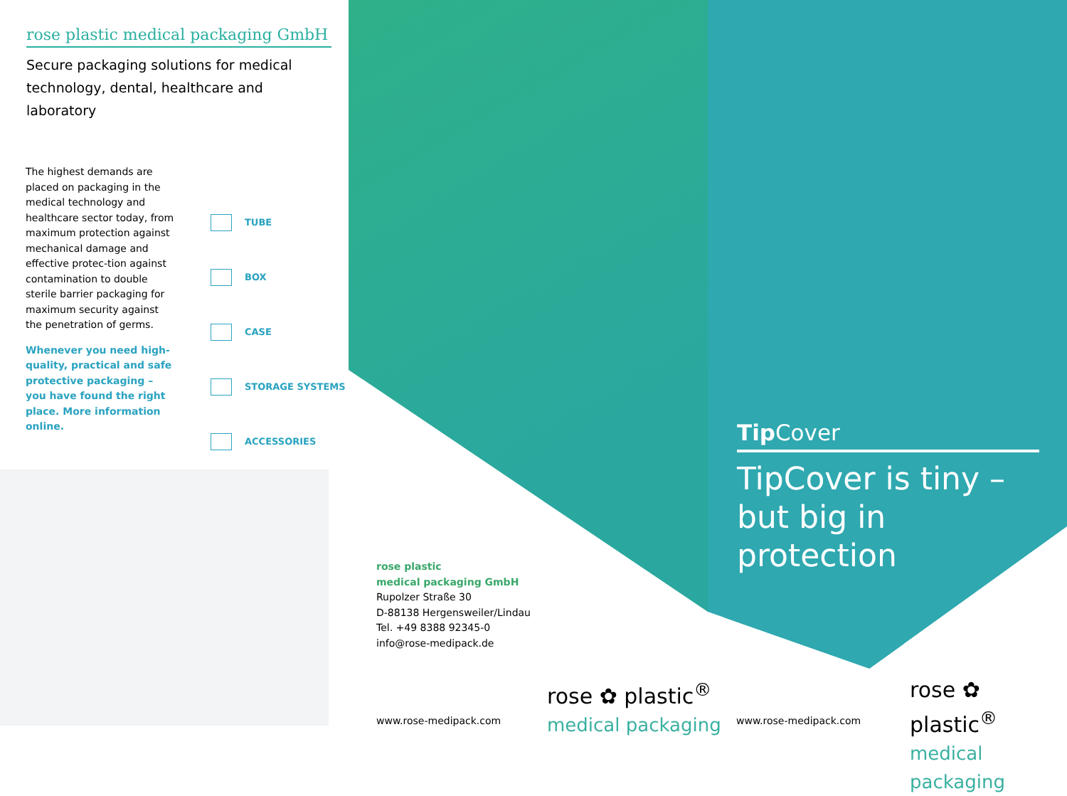rose plastic medical packaging GmbH
Secure packaging solutions for medical technology, dental, healthcare and laboratory
The highest demands are placed on packaging in the medical technology and healthcare sector today, from maximum protection against mechanical damage and effective protec-tion against contamination to double sterile barrier packaging for maximum security against the penetration of germs.
Whenever you need high-quality, practical and safe protective packaging – you have found the right place. More information online.
TUBE
BOX
CASE
STORAGE SYSTEMS
ACCESSORIES
rose plastic
medical packaging GmbH
Rupolzer Straße 30
D-88138 Hergensweiler/Lindau
Tel. +49 8388 92345-0
info@rose-medipack.de
www.rose-medipack.com
rose ✿ plastic<sup>®</sup>
medical packaging
www.rose-medipack.com
rose ✿ plastic<sup>®</sup>
medical packaging
Tip Cover
TipCover is tiny – but big in protection